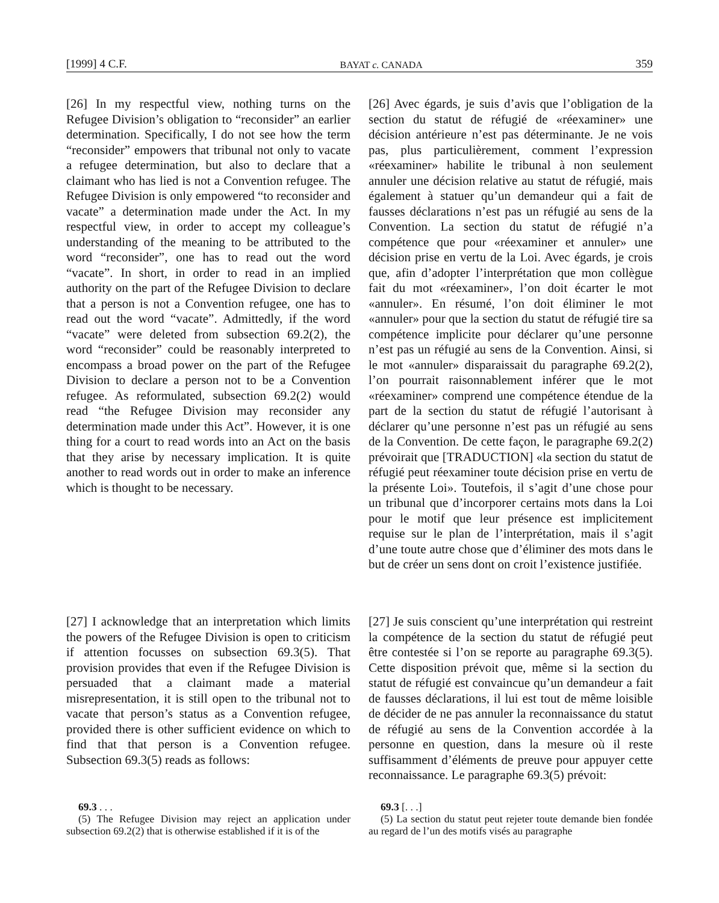[1999] 4 C.F. BAYAT c. CANADA 359
[26] In my respectful view, nothing turns on the Refugee Division’s obligation to “reconsider” an earlier determination. Specifically, I do not see how the term “reconsider” empowers that tribunal not only to vacate a refugee determination, but also to declare that a claimant who has lied is not a Convention refugee. The Refugee Division is only empowered “to reconsider and vacate” a determination made under the Act. In my respectful view, in order to accept my colleague’s understanding of the meaning to be attributed to the word “reconsider”, one has to read out the word “vacate”. In short, in order to read in an implied authority on the part of the Refugee Division to declare that a person is not a Convention refugee, one has to read out the word “vacate”. Admittedly, if the word “vacate” were deleted from subsection 69.2(2), the word “reconsider” could be reasonably interpreted to encompass a broad power on the part of the Refugee Division to declare a person not to be a Convention refugee. As reformulated, subsection 69.2(2) would read “the Refugee Division may reconsider any determination made under this Act”. However, it is one thing for a court to read words into an Act on the basis that they arise by necessary implication. It is quite another to read words out in order to make an inference which is thought to be necessary.
[26] Avec égards, je suis d’avis que l’obligation de la section du statut de réfugié de «réexaminer» une décision antérieure n’est pas déterminante. Je ne vois pas, plus particulièrement, comment l’expression «réexaminer» habilite le tribunal à non seulement annuler une décision relative au statut de réfugié, mais également à statuer qu’un demandeur qui a fait de fausses déclarations n’est pas un réfugié au sens de la Convention. La section du statut de réfugié n’a compétence que pour «réexaminer et annuler» une décision prise en vertu de la Loi. Avec égards, je crois que, afin d’adopter l’interprétation que mon collègue fait du mot «réexaminer», l’on doit écarter le mot «annuler». En résumé, l’on doit éliminer le mot «annuler» pour que la section du statut de réfugié tire sa compétence implicite pour déclarer qu’une personne n’est pas un réfugié au sens de la Convention. Ainsi, si le mot «annuler» disparaissait du paragraphe 69.2(2), l’on pourrait raisonnablement inférer que le mot «réexaminer» comprend une compétence étendue de la part de la section du statut de réfugié l’autorisant à déclarer qu’une personne n’est pas un réfugié au sens de la Convention. De cette façon, le paragraphe 69.2(2) prévoirait que [TRADUCTION] «la section du statut de réfugié peut réexaminer toute décision prise en vertu de la présente Loi». Toutefois, il s’agit d’une chose pour un tribunal que d’incorporer certains mots dans la Loi pour le motif que leur présence est implicitement requise sur le plan de l’interprétation, mais il s’agit d’une toute autre chose que d’éliminer des mots dans le but de créer un sens dont on croit l’existence justifiée.
[27] I acknowledge that an interpretation which limits the powers of the Refugee Division is open to criticism if attention focusses on subsection 69.3(5). That provision provides that even if the Refugee Division is persuaded that a claimant made a material misrepresentation, it is still open to the tribunal not to vacate that person’s status as a Convention refugee, provided there is other sufficient evidence on which to find that that person is a Convention refugee. Subsection 69.3(5) reads as follows:
[27] Je suis conscient qu’une interprétation qui restreint la compétence de la section du statut de réfugié peut être contestée si l’on se reporte au paragraphe 69.3(5). Cette disposition prévoit que, même si la section du statut de réfugié est convaincue qu’un demandeur a fait de fausses déclarations, il lui est tout de même loisible de décider de ne pas annuler la reconnaissance du statut de réfugié au sens de la Convention accordée à la personne en question, dans la mesure où il reste suffisamment d’éléments de preuve pour appuyer cette reconnaissance. Le paragraphe 69.3(5) prévoit:
69.3 . . .
(5) The Refugee Division may reject an application under subsection 69.2(2) that is otherwise established if it is of the
69.3 [. . .]
(5) La section du statut peut rejeter toute demande bien fondée au regard de l’un des motifs visés au paragraphe